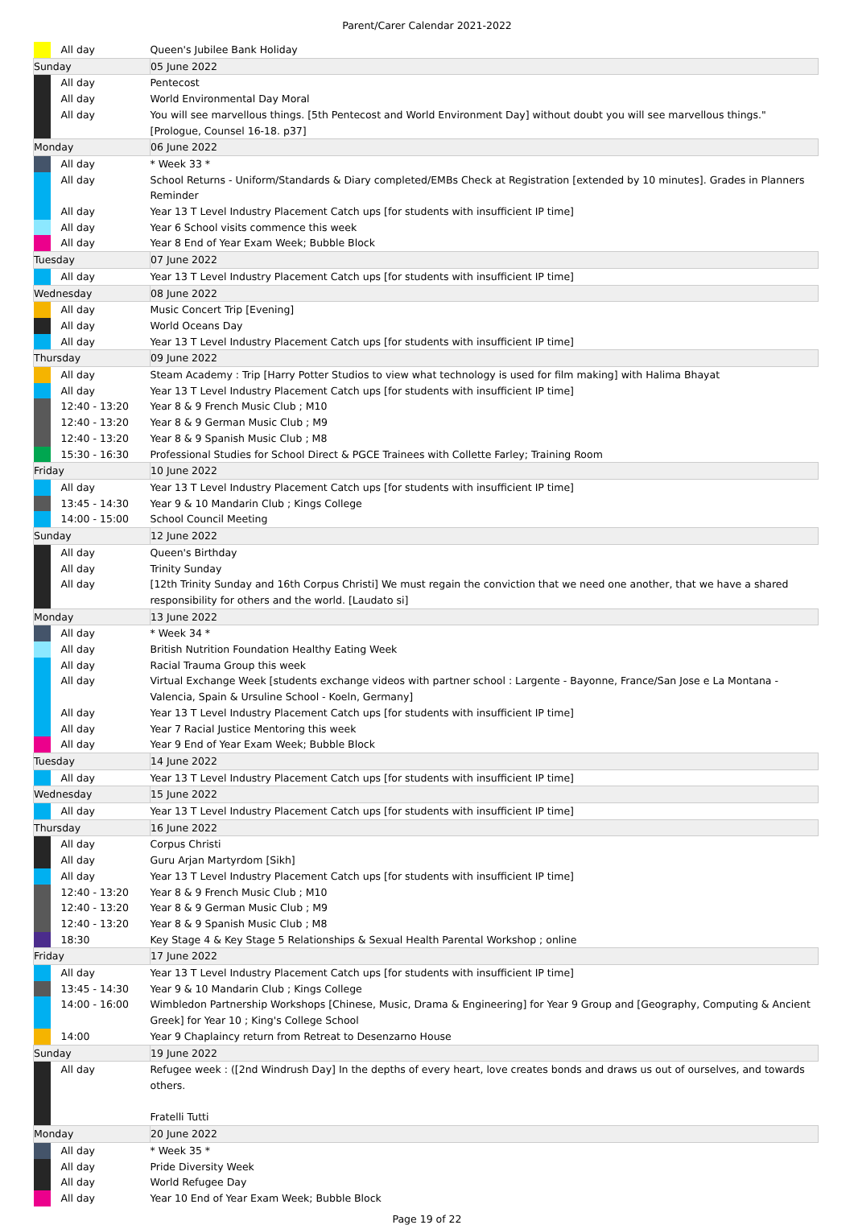Parent/Carer Calendar 2021-2022
| | All day | Queen's Jubilee Bank Holiday |
| Sunday | | 05 June 2022 |
| | All day | Pentecost |
| | All day | World Environmental Day Moral |
| | All day | You will see marvellous things. [5th Pentecost and World Environment Day] without doubt you will see marvellous things." [Prologue, Counsel 16-18. p37] |
| Monday | | 06 June 2022 |
| | All day | * Week 33 * |
| | All day | School Returns - Uniform/Standards & Diary completed/EMBs Check at Registration [extended by 10 minutes]. Grades in Planners Reminder |
| | All day | Year 13 T Level Industry Placement Catch ups [for students with insufficient IP time] |
| | All day | Year 6 School visits commence this week |
| | All day | Year 8 End of Year Exam Week; Bubble Block |
| Tuesday | | 07 June 2022 |
| | All day | Year 13 T Level Industry Placement Catch ups [for students with insufficient IP time] |
| Wednesday | | 08 June 2022 |
| | All day | Music Concert Trip [Evening] |
| | All day | World Oceans Day |
| | All day | Year 13 T Level Industry Placement Catch ups [for students with insufficient IP time] |
| Thursday | | 09 June 2022 |
| | All day | Steam Academy : Trip [Harry Potter Studios to view what technology is used for film making] with Halima Bhayat |
| | All day | Year 13 T Level Industry Placement Catch ups [for students with insufficient IP time] |
| | 12:40 - 13:20 | Year 8 & 9 French Music Club ; M10 |
| | 12:40 - 13:20 | Year 8 & 9 German Music Club ; M9 |
| | 12:40 - 13:20 | Year 8 & 9 Spanish Music Club ; M8 |
| | 15:30 - 16:30 | Professional Studies for School Direct & PGCE Trainees with Collette Farley; Training Room |
| Friday | | 10 June 2022 |
| | All day | Year 13 T Level Industry Placement Catch ups [for students with insufficient IP time] |
| | 13:45 - 14:30 | Year 9 & 10 Mandarin Club ; Kings College |
| | 14:00 - 15:00 | School Council Meeting |
| Sunday | | 12 June 2022 |
| | All day | Queen's Birthday |
| | All day | Trinity Sunday |
| | All day | [12th Trinity Sunday and 16th Corpus Christi] We must regain the conviction that we need one another, that we have a shared responsibility for others and the world. [Laudato si] |
| Monday | | 13 June 2022 |
| | All day | * Week 34 * |
| | All day | British Nutrition Foundation Healthy Eating Week |
| | All day | Racial Trauma Group this week |
| | All day | Virtual Exchange Week [students exchange videos with partner school : Largente - Bayonne, France/San Jose e La Montana - Valencia, Spain & Ursuline School - Koeln, Germany] |
| | All day | Year 13 T Level Industry Placement Catch ups [for students with insufficient IP time] |
| | All day | Year 7 Racial Justice Mentoring this week |
| | All day | Year 9 End of Year Exam Week; Bubble Block |
| Tuesday | | 14 June 2022 |
| | All day | Year 13 T Level Industry Placement Catch ups [for students with insufficient IP time] |
| Wednesday | | 15 June 2022 |
| | All day | Year 13 T Level Industry Placement Catch ups [for students with insufficient IP time] |
| Thursday | | 16 June 2022 |
| | All day | Corpus Christi |
| | All day | Guru Arjan Martyrdom [Sikh] |
| | All day | Year 13 T Level Industry Placement Catch ups [for students with insufficient IP time] |
| | 12:40 - 13:20 | Year 8 & 9 French Music Club ; M10 |
| | 12:40 - 13:20 | Year 8 & 9 German Music Club ; M9 |
| | 12:40 - 13:20 | Year 8 & 9 Spanish Music Club ; M8 |
| | 18:30 | Key Stage 4 & Key Stage 5 Relationships & Sexual Health Parental Workshop ; online |
| Friday | | 17 June 2022 |
| | All day | Year 13 T Level Industry Placement Catch ups [for students with insufficient IP time] |
| | 13:45 - 14:30 | Year 9 & 10 Mandarin Club ; Kings College |
| | 14:00 - 16:00 | Wimbledon Partnership Workshops [Chinese, Music, Drama & Engineering] for Year 9 Group and [Geography, Computing & Ancient Greek] for Year 10 ; King's College School |
| | 14:00 | Year 9 Chaplaincy return from Retreat to Desenzarno House |
| Sunday | | 19 June 2022 |
| | All day | Refugee week : ([2nd Windrush Day] In the depths of every heart, love creates bonds and draws us out of ourselves, and towards others. Fratelli Tutti |
| Monday | | 20 June 2022 |
| | All day | * Week 35 * |
| | All day | Pride Diversity Week |
| | All day | World Refugee Day |
| | All day | Year 10 End of Year Exam Week; Bubble Block |
Page 19 of 22